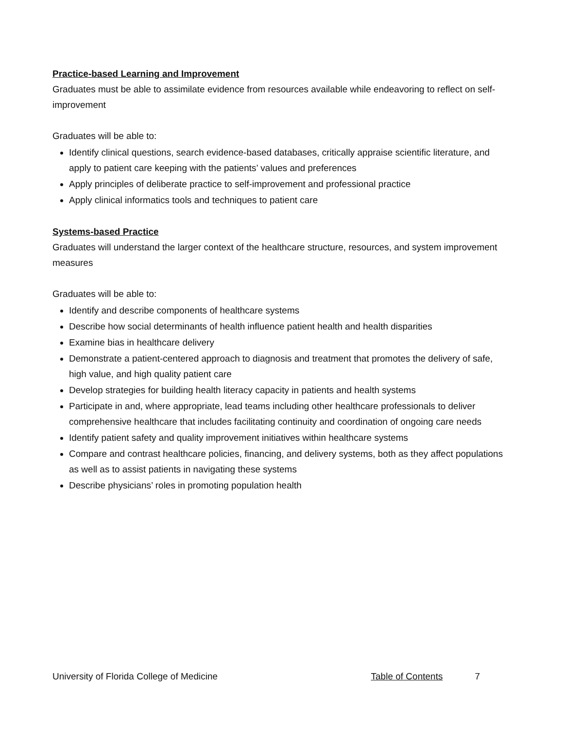Practice-based Learning and Improvement
Graduates must be able to assimilate evidence from resources available while endeavoring to reflect on self-improvement
Graduates will be able to:
Identify clinical questions, search evidence-based databases, critically appraise scientific literature, and apply to patient care keeping with the patients’ values and preferences
Apply principles of deliberate practice to self-improvement and professional practice
Apply clinical informatics tools and techniques to patient care
Systems-based Practice
Graduates will understand the larger context of the healthcare structure, resources, and system improvement measures
Graduates will be able to:
Identify and describe components of healthcare systems
Describe how social determinants of health influence patient health and health disparities
Examine bias in healthcare delivery
Demonstrate a patient-centered approach to diagnosis and treatment that promotes the delivery of safe, high value, and high quality patient care
Develop strategies for building health literacy capacity in patients and health systems
Participate in and, where appropriate, lead teams including other healthcare professionals to deliver comprehensive healthcare that includes facilitating continuity and coordination of ongoing care needs
Identify patient safety and quality improvement initiatives within healthcare systems
Compare and contrast healthcare policies, financing, and delivery systems, both as they affect populations as well as to assist patients in navigating these systems
Describe physicians’ roles in promoting population health
University of Florida College of Medicine Table of Contents 7